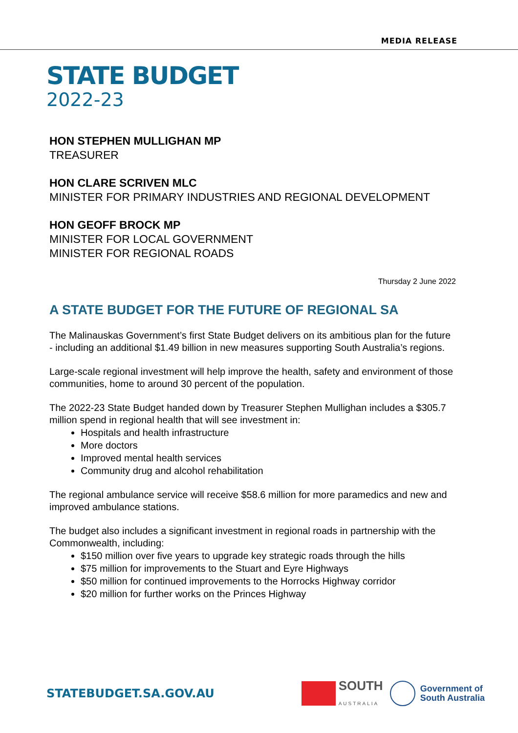MEDIA RELEASE
STATE BUDGET
2022-23
HON STEPHEN MULLIGHAN MP
TREASURER
HON CLARE SCRIVEN MLC
MINISTER FOR PRIMARY INDUSTRIES AND REGIONAL DEVELOPMENT
HON GEOFF BROCK MP
MINISTER FOR LOCAL GOVERNMENT
MINISTER FOR REGIONAL ROADS
Thursday 2 June 2022
A STATE BUDGET FOR THE FUTURE OF REGIONAL SA
The Malinauskas Government’s first State Budget delivers on its ambitious plan for the future - including an additional $1.49 billion in new measures supporting South Australia’s regions.
Large-scale regional investment will help improve the health, safety and environment of those communities, home to around 30 percent of the population.
The 2022-23 State Budget handed down by Treasurer Stephen Mullighan includes a $305.7 million spend in regional health that will see investment in:
Hospitals and health infrastructure
More doctors
Improved mental health services
Community drug and alcohol rehabilitation
The regional ambulance service will receive $58.6 million for more paramedics and new and improved ambulance stations.
The budget also includes a significant investment in regional roads in partnership with the Commonwealth, including:
$150 million over five years to upgrade key strategic roads through the hills
$75 million for improvements to the Stuart and Eyre Highways
$50 million for continued improvements to the Horrocks Highway corridor
$20 million for further works on the Princes Highway
STATEBUDGET.SA.GOV.AU
SOUTH
AUSTRALIA
Government of
South Australia